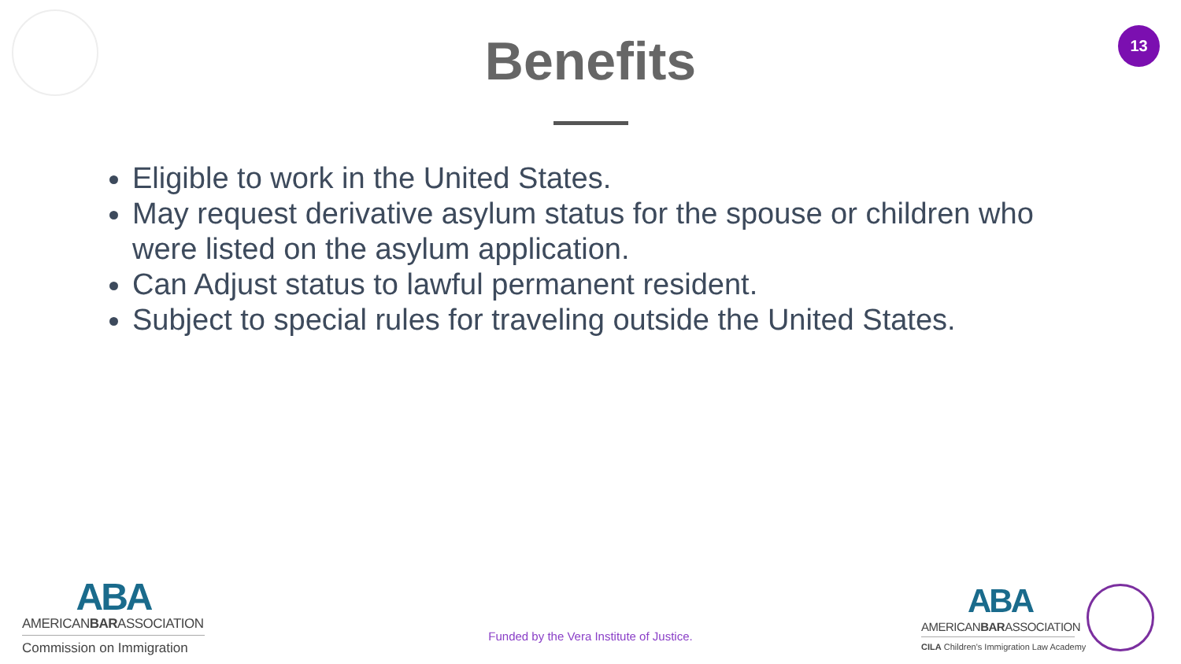13
Benefits
Eligible to work in the United States.
May request derivative asylum status for the spouse or children who were listed on the asylum application.
Can Adjust status to lawful permanent resident.
Subject to special rules for traveling outside the United States.
ABA
AMERICANBARASSOCIATION
Commission on Immigration
Funded by the Vera Institute of Justice.
ABA
AMERICANBARASSOCIATION
CILA Children's Immigration Law Academy